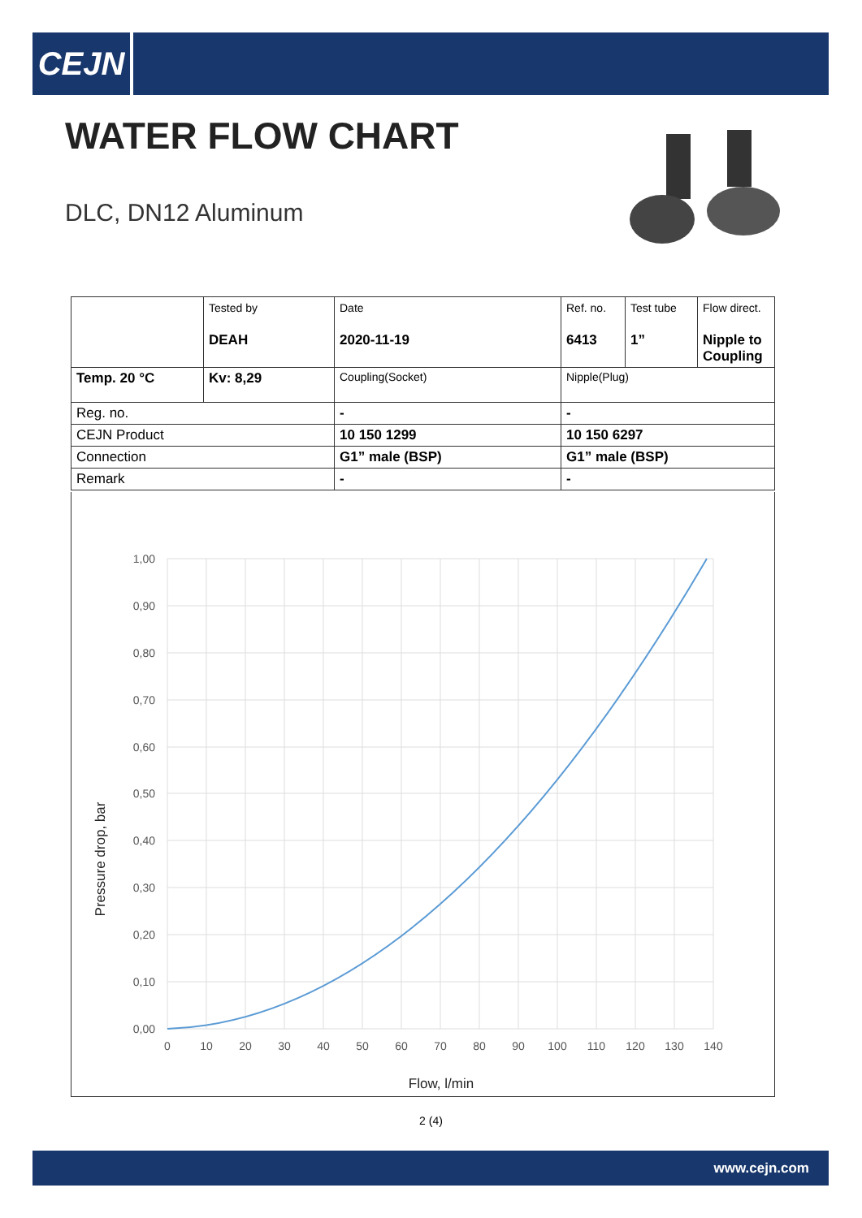CEJN
WATER FLOW CHART
DLC, DN12 Aluminum
| | Tested by DEAH | Date 2020-11-19 | Ref. no. 6413 | Test tube 1” | Flow direct. Nipple to Coupling |
| Temp. 20 °C | Kv: 8,29 | Coupling(Socket) | Nipple(Plug) | | |
| Reg. no. | | - | - | | |
| CEJN Product | | 10 150 1299 | 10 150 6297 | | |
| Connection | | G1” male (BSP) | G1” male (BSP) | | |
| Remark | | - | - | | |
1,00
0,90
0,80
0,70
0,60
0,50
0,40
0,30
0,20
0,10
0,00
0
10
20
30
40
50
60
70
80
90
100
110
120
130
140
Flow, l/min
Pressure drop, bar
2 (4)
www.cejn.com